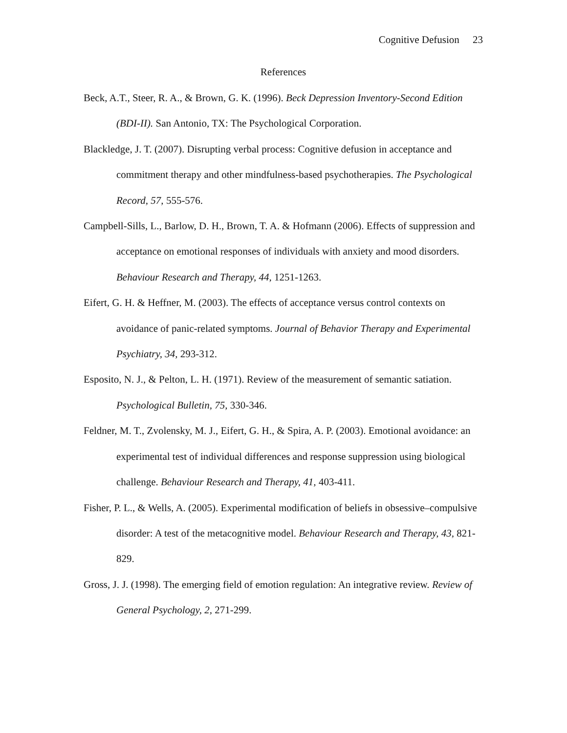Cognitive Defusion 23
References
Beck, A.T., Steer, R. A., & Brown, G. K. (1996). Beck Depression Inventory-Second Edition (BDI-II). San Antonio, TX: The Psychological Corporation.
Blackledge, J. T. (2007). Disrupting verbal process: Cognitive defusion in acceptance and commitment therapy and other mindfulness-based psychotherapies. The Psychological Record, 57, 555-576.
Campbell-Sills, L., Barlow, D. H., Brown, T. A. & Hofmann (2006). Effects of suppression and acceptance on emotional responses of individuals with anxiety and mood disorders. Behaviour Research and Therapy, 44, 1251-1263.
Eifert, G. H. & Heffner, M. (2003). The effects of acceptance versus control contexts on avoidance of panic-related symptoms. Journal of Behavior Therapy and Experimental Psychiatry, 34, 293-312.
Esposito, N. J., & Pelton, L. H. (1971). Review of the measurement of semantic satiation. Psychological Bulletin, 75, 330-346.
Feldner, M. T., Zvolensky, M. J., Eifert, G. H., & Spira, A. P. (2003). Emotional avoidance: an experimental test of individual differences and response suppression using biological challenge. Behaviour Research and Therapy, 41, 403-411.
Fisher, P. L., & Wells, A. (2005). Experimental modification of beliefs in obsessive–compulsive disorder: A test of the metacognitive model. Behaviour Research and Therapy, 43, 821-829.
Gross, J. J. (1998). The emerging field of emotion regulation: An integrative review. Review of General Psychology, 2, 271-299.